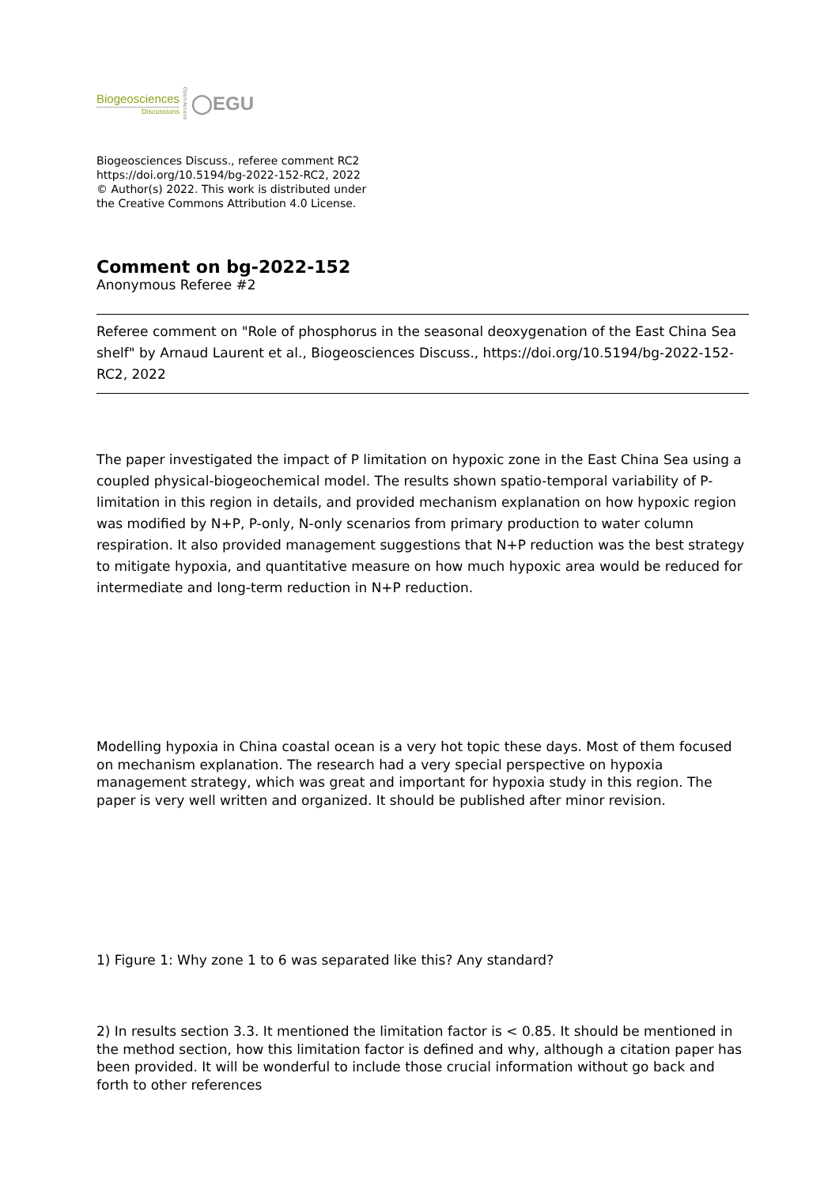Biogeosciences
Discussions
Open Access
◯EGU
Biogeosciences Discuss., referee comment RC2
https://doi.org/10.5194/bg-2022-152-RC2, 2022
© Author(s) 2022. This work is distributed under
the Creative Commons Attribution 4.0 License.
Comment on bg-2022-152
Anonymous Referee #2
Referee comment on "Role of phosphorus in the seasonal deoxygenation of the East China Sea shelf" by Arnaud Laurent et al., Biogeosciences Discuss., https://doi.org/10.5194/bg-2022-152-RC2, 2022
The paper investigated the impact of P limitation on hypoxic zone in the East China Sea using a coupled physical-biogeochemical model. The results shown spatio-temporal variability of P-limitation in this region in details, and provided mechanism explanation on how hypoxic region was modified by N+P, P-only, N-only scenarios from primary production to water column respiration. It also provided management suggestions that N+P reduction was the best strategy to mitigate hypoxia, and quantitative measure on how much hypoxic area would be reduced for intermediate and long-term reduction in N+P reduction.
Modelling hypoxia in China coastal ocean is a very hot topic these days. Most of them focused on mechanism explanation. The research had a very special perspective on hypoxia management strategy, which was great and important for hypoxia study in this region. The paper is very well written and organized. It should be published after minor revision.
1) Figure 1: Why zone 1 to 6 was separated like this? Any standard?
2) In results section 3.3. It mentioned the limitation factor is < 0.85. It should be mentioned in the method section, how this limitation factor is defined and why, although a citation paper has been provided. It will be wonderful to include those crucial information without go back and forth to other references